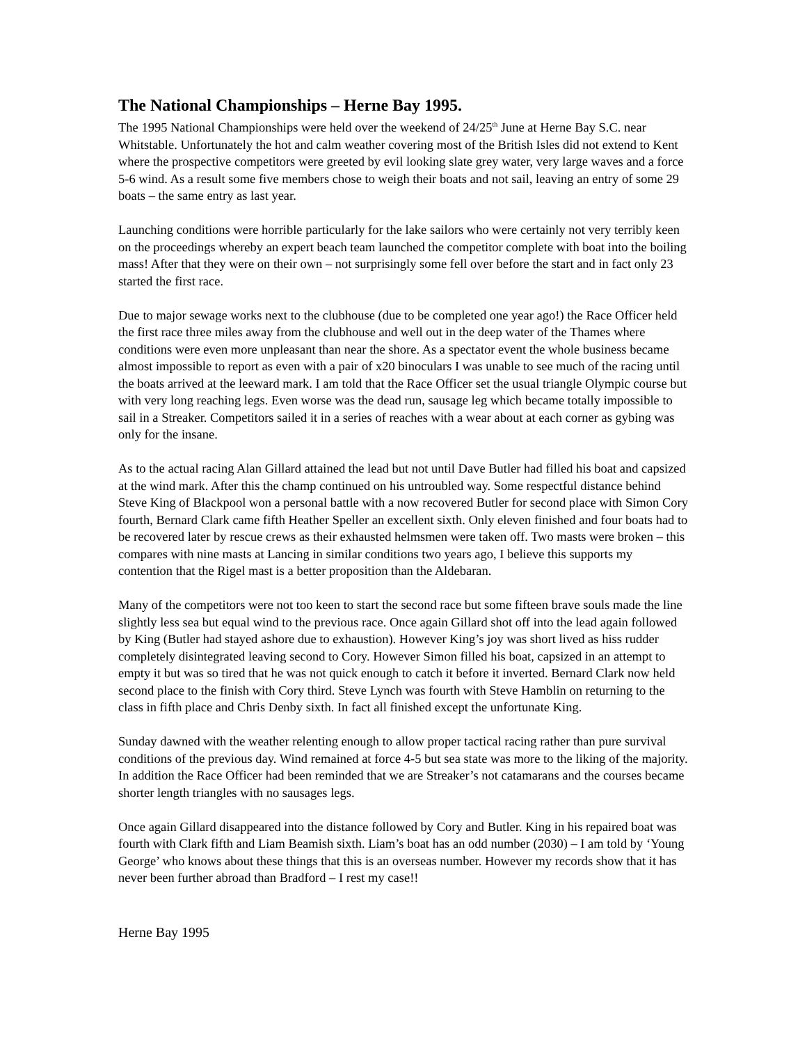The National Championships – Herne Bay 1995.
The 1995 National Championships were held over the weekend of 24/25<sup>th</sup> June at Herne Bay S.C. near Whitstable. Unfortunately the hot and calm weather covering most of the British Isles did not extend to Kent where the prospective competitors were greeted by evil looking slate grey water, very large waves and a force 5-6 wind. As a result some five members chose to weigh their boats and not sail, leaving an entry of some 29 boats – the same entry as last year.
Launching conditions were horrible particularly for the lake sailors who were certainly not very terribly keen on the proceedings whereby an expert beach team launched the competitor complete with boat into the boiling mass! After that they were on their own – not surprisingly some fell over before the start and in fact only 23 started the first race.
Due to major sewage works next to the clubhouse (due to be completed one year ago!) the Race Officer held the first race three miles away from the clubhouse and well out in the deep water of the Thames where conditions were even more unpleasant than near the shore. As a spectator event the whole business became almost impossible to report as even with a pair of x20 binoculars I was unable to see much of the racing until the boats arrived at the leeward mark. I am told that the Race Officer set the usual triangle Olympic course but with very long reaching legs. Even worse was the dead run, sausage leg which became totally impossible to sail in a Streaker. Competitors sailed it in a series of reaches with a wear about at each corner as gybing was only for the insane.
As to the actual racing Alan Gillard attained the lead but not until Dave Butler had filled his boat and capsized at the wind mark. After this the champ continued on his untroubled way. Some respectful distance behind Steve King of Blackpool won a personal battle with a now recovered Butler for second place with Simon Cory fourth, Bernard Clark came fifth Heather Speller an excellent sixth. Only eleven finished and four boats had to be recovered later by rescue crews as their exhausted helmsmen were taken off. Two masts were broken – this compares with nine masts at Lancing in similar conditions two years ago, I believe this supports my contention that the Rigel mast is a better proposition than the Aldebaran.
Many of the competitors were not too keen to start the second race but some fifteen brave souls made the line slightly less sea but equal wind to the previous race. Once again Gillard shot off into the lead again followed by King (Butler had stayed ashore due to exhaustion). However King’s joy was short lived as hiss rudder completely disintegrated leaving second to Cory. However Simon filled his boat, capsized in an attempt to empty it but was so tired that he was not quick enough to catch it before it inverted. Bernard Clark now held second place to the finish with Cory third. Steve Lynch was fourth with Steve Hamblin on returning to the class in fifth place and Chris Denby sixth. In fact all finished except the unfortunate King.
Sunday dawned with the weather relenting enough to allow proper tactical racing rather than pure survival conditions of the previous day. Wind remained at force 4-5 but sea state was more to the liking of the majority. In addition the Race Officer had been reminded that we are Streaker’s not catamarans and the courses became shorter length triangles with no sausages legs.
Once again Gillard disappeared into the distance followed by Cory and Butler. King in his repaired boat was fourth with Clark fifth and Liam Beamish sixth. Liam’s boat has an odd number (2030) – I am told by ‘Young George’ who knows about these things that this is an overseas number. However my records show that it has never been further abroad than Bradford – I rest my case!!
Herne Bay 1995